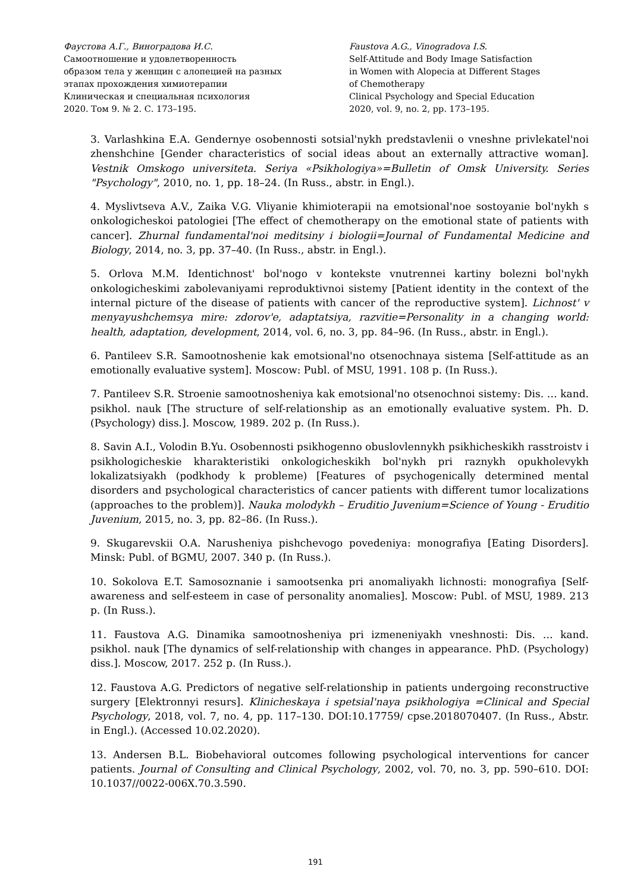Фаустова А.Г., Виноградова И.С.
Самоотношение и удовлетворенность
образом тела у женщин с алопецией на разных
этапах прохождения химиотерапии
Клиническая и специальная психология
2020. Том 9. № 2. С. 173–195.
Faustova A.G., Vinogradova I.S.
Self-Attitude and Body Image Satisfaction
in Women with Alopecia at Different Stages
of Chemotherapy
Clinical Psychology and Special Education
2020, vol. 9, no. 2, pp. 173–195.
3. Varlashkina E.A. Gendernye osobennosti sotsial'nykh predstavlenii o vneshne privlekatel'noi zhenshchine [Gender characteristics of social ideas about an externally attractive woman]. Vestnik Omskogo universiteta. Seriya «Psikhologiya»=Bulletin of Omsk University. Series "Psychology", 2010, no. 1, pp. 18–24. (In Russ., abstr. in Engl.).
4. Myslivtseva A.V., Zaika V.G. Vliyanie khimioterapii na emotsional'noe sostoyanie bol'nykh s onkologicheskoi patologiei [The effect of chemotherapy on the emotional state of patients with cancer]. Zhurnal fundamental'noi meditsiny i biologii=Journal of Fundamental Medicine and Biology, 2014, no. 3, pp. 37–40. (In Russ., abstr. in Engl.).
5. Orlova M.M. Identichnost' bol'nogo v kontekste vnutrennei kartiny bolezni bol'nykh onkologicheskimi zabolevaniyami reproduktivnoi sistemy [Patient identity in the context of the internal picture of the disease of patients with cancer of the reproductive system]. Lichnost' v menyayushchemsya mire: zdorov'e, adaptatsiya, razvitie=Personality in a changing world: health, adaptation, development, 2014, vol. 6, no. 3, pp. 84–96. (In Russ., abstr. in Engl.).
6. Pantileev S.R. Samootnoshenie kak emotsional'no otsenochnaya sistema [Self-attitude as an emotionally evaluative system]. Moscow: Publ. of MSU, 1991. 108 p. (In Russ.).
7. Pantileev S.R. Stroenie samootnosheniya kak emotsional'no otsenochnoi sistemy: Dis. … kand. psikhol. nauk [The structure of self-relationship as an emotionally evaluative system. Ph. D. (Psychology) diss.]. Moscow, 1989. 202 p. (In Russ.).
8. Savin A.I., Volodin B.Yu. Osobennosti psikhogenno obuslovlennykh psikhicheskikh rasstroistv i psikhologicheskie kharakteristiki onkologicheskikh bol'nykh pri raznykh opukholevykh lokalizatsiyakh (podkhody k probleme) [Features of psychogenically determined mental disorders and psychological characteristics of cancer patients with different tumor localizations (approaches to the problem)]. Nauka molodykh – Eruditio Juvenium=Science of Young - Eruditio Juvenium, 2015, no. 3, pp. 82–86. (In Russ.).
9. Skugarevskii O.A. Narusheniya pishchevogo povedeniya: monografiya [Eating Disorders]. Minsk: Publ. of BGMU, 2007. 340 p. (In Russ.).
10. Sokolova E.T. Samosoznanie i samootsenka pri anomaliyakh lichnosti: monografiya [Self-awareness and self-esteem in case of personality anomalies]. Moscow: Publ. of MSU, 1989. 213 p. (In Russ.).
11. Faustova A.G. Dinamika samootnosheniya pri izmeneniyakh vneshnosti: Dis. … kand. psikhol. nauk [The dynamics of self-relationship with changes in appearance. PhD. (Psychology) diss.]. Moscow, 2017. 252 p. (In Russ.).
12. Faustova A.G. Predictors of negative self-relationship in patients undergoing reconstructive surgery [Elektronnyi resurs]. Klinicheskaya i spetsial'naya psikhologiya =Clinical and Special Psychology, 2018, vol. 7, no. 4, pp. 117–130. DOI:10.17759/ cpse.2018070407. (In Russ., Abstr. in Engl.). (Accessed 10.02.2020).
13. Andersen B.L. Biobehavioral outcomes following psychological interventions for cancer patients. Journal of Consulting and Clinical Psychology, 2002, vol. 70, no. 3, pp. 590–610. DOI: 10.1037//0022-006X.70.3.590.
191